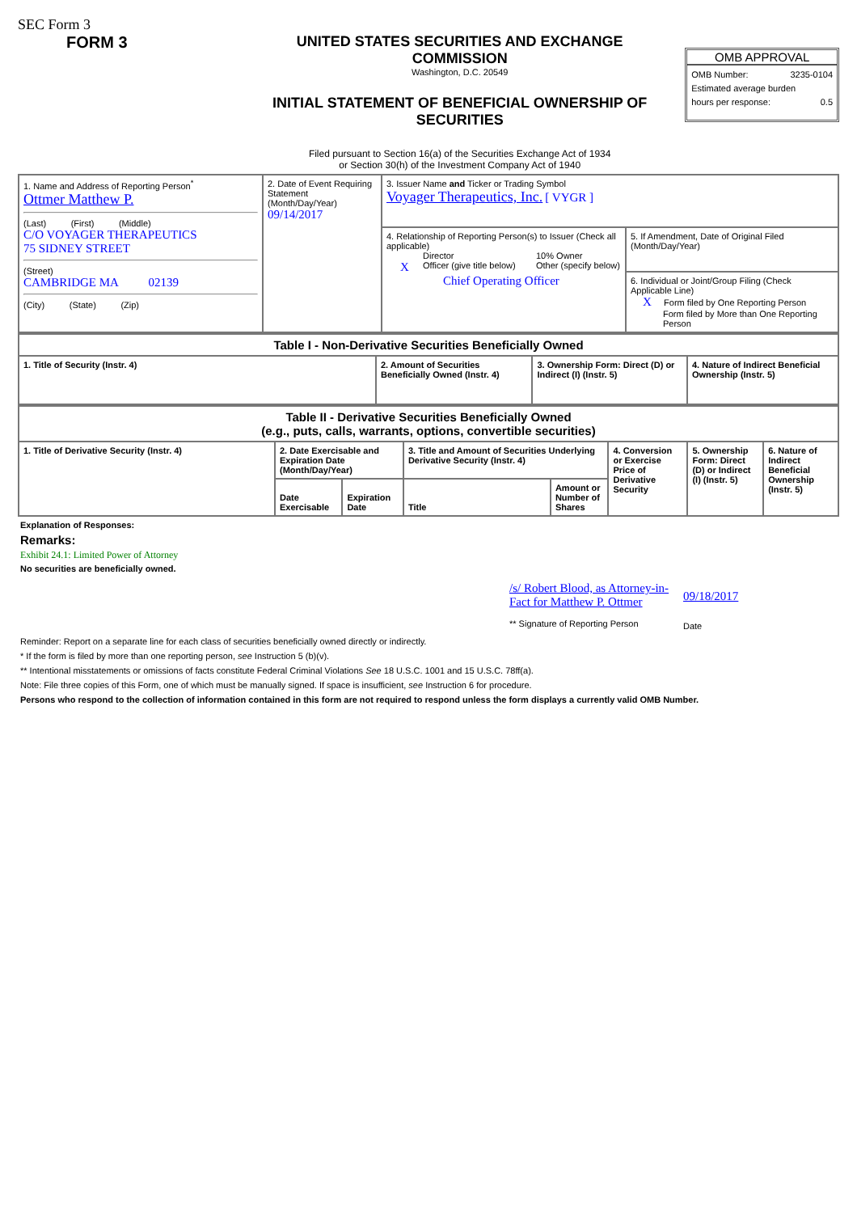SEC Form 3
FORM 3 UNITED STATES SECURITIES AND EXCHANGE COMMISSION
Washington, D.C. 20549
INITIAL STATEMENT OF BENEFICIAL OWNERSHIP OF SECURITIES
Filed pursuant to Section 16(a) of the Securities Exchange Act of 1934
or Section 30(h) of the Investment Company Act of 1940
OMB APPROVAL
OMB Number: 3235-0104
Estimated average burden
hours per response: 0.5
| 1. Name and Address of Reporting Person<sup>*</sup> Ottmer Matthew P. (Last) (First) (Middle) C/O VOYAGER THERAPEUTICS 75 SIDNEY STREET (Street) CAMBRIDGE MA 02139 (City) (State) (Zip) | 2. Date of Event Requiring Statement (Month/Day/Year) 09/14/2017 | 3. Issuer Name and Ticker or Trading Symbol Voyager Therapeutics, Inc. [ VYGR ] | |
| | | 4. Relationship of Reporting Person(s) to Issuer (Check all applicable) Director 10% Owner X Officer (give title below) Other (specify below) Chief Operating Officer | 5. If Amendment, Date of Original Filed (Month/Day/Year) |
| | | | 6. Individual or Joint/Group Filing (Check Applicable Line) X Form filed by One Reporting Person Form filed by More than One Reporting Person |
| Table I - Non-Derivative Securities Beneficially Owned | | | |
| --- | --- | --- | --- |
| 1. Title of Security (Instr. 4) | 2. Amount of Securities Beneficially Owned (Instr. 4) | 3. Ownership Form: Direct (D) or Indirect (I) (Instr. 5) | 4. Nature of Indirect Beneficial Ownership (Instr. 5) |
| Table II - Derivative Securities Beneficially Owned (e.g., puts, calls, warrants, options, convertible securities) | | | | | | | |
| --- | --- | --- | --- | --- | --- | --- | --- |
| 1. Title of Derivative Security (Instr. 4) | 2. Date Exercisable and Expiration Date (Month/Day/Year) | | 3. Title and Amount of Securities Underlying Derivative Security (Instr. 4) | | 4. Conversion or Exercise Price of Derivative Security | 5. Ownership Form: Direct (D) or Indirect (I) (Instr. 5) | 6. Nature of Indirect Beneficial Ownership (Instr. 5) |
| | Date Exercisable | Expiration Date | Title | Amount or Number of Shares | | | |
Explanation of Responses:
Remarks:
Exhibit 24.1: Limited Power of Attorney
No securities are beneficially owned.
/s/ Robert Blood, as Attorney-in-Fact for Matthew P. Ottmer
** Signature of Reporting Person
09/18/2017
Date
Reminder: Report on a separate line for each class of securities beneficially owned directly or indirectly.
* If the form is filed by more than one reporting person, see Instruction 5 (b)(v).
** Intentional misstatements or omissions of facts constitute Federal Criminal Violations See 18 U.S.C. 1001 and 15 U.S.C. 78ff(a).
Note: File three copies of this Form, one of which must be manually signed. If space is insufficient, see Instruction 6 for procedure.
Persons who respond to the collection of information contained in this form are not required to respond unless the form displays a currently valid OMB Number.